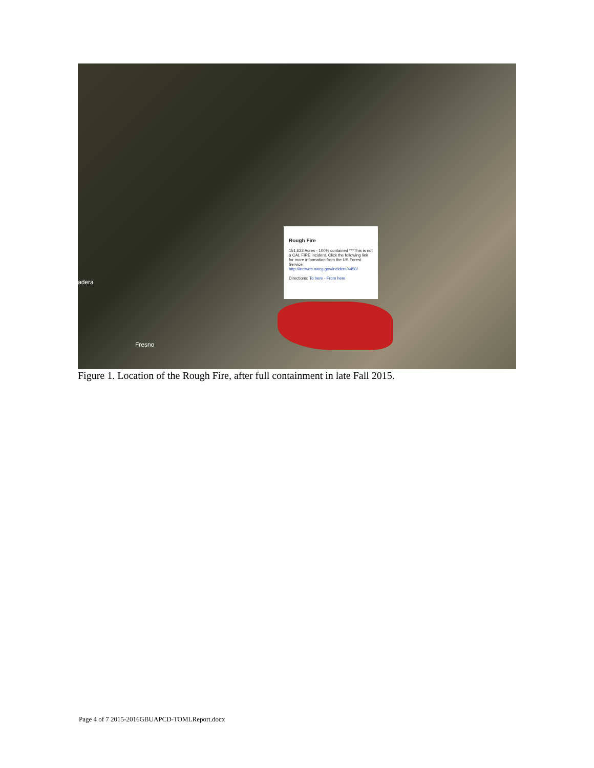adera
Fresno
Rough Fire
151,623 Acres - 100% contained ***This is not a CAL FIRE incident. Click the following link for more information from the US Forest Service: http://inciweb.nwcg.gov/incident/4450/
Directions: To here - From here
Figure 1. Location of the Rough Fire, after full containment in late Fall 2015.
Page 4 of 7 2015-2016GBUAPCD-TOMLReport.docx